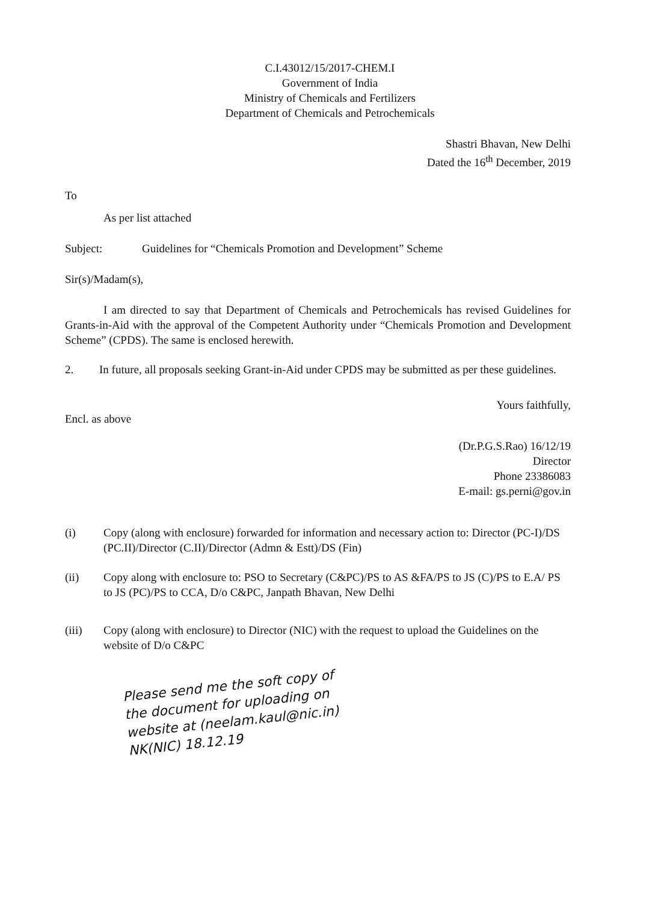C.I.43012/15/2017-CHEM.I
Government of India
Ministry of Chemicals and Fertilizers
Department of Chemicals and Petrochemicals
Shastri Bhavan, New Delhi
Dated the 16<sup>th</sup> December, 2019
To
As per list attached
Subject: Guidelines for “Chemicals Promotion and Development” Scheme
Sir(s)/Madam(s),
I am directed to say that Department of Chemicals and Petrochemicals has revised Guidelines for Grants-in-Aid with the approval of the Competent Authority under “Chemicals Promotion and Development Scheme” (CPDS). The same is enclosed herewith.
2. In future, all proposals seeking Grant-in-Aid under CPDS may be submitted as per these guidelines.
Yours faithfully,
Encl. as above
(Dr.P.G.S.Rao) 16/12/19
Director
Phone 23386083
E-mail: gs.perni@gov.in
(i) Copy (along with enclosure) forwarded for information and necessary action to: Director (PC-I)/DS (PC.II)/Director (C.II)/Director (Admn & Estt)/DS (Fin)
(ii) Copy along with enclosure to: PSO to Secretary (C&PC)/PS to AS &FA/PS to JS (C)/PS to E.A/ PS to JS (PC)/PS to CCA, D/o C&PC, Janpath Bhavan, New Delhi
(iii) Copy (along with enclosure) to Director (NIC) with the request to upload the Guidelines on the website of D/o C&PC
Please send me the soft copy of the document for uploading on website at (neelam.kaul@nic.in) NK(NIC) 18.12.19